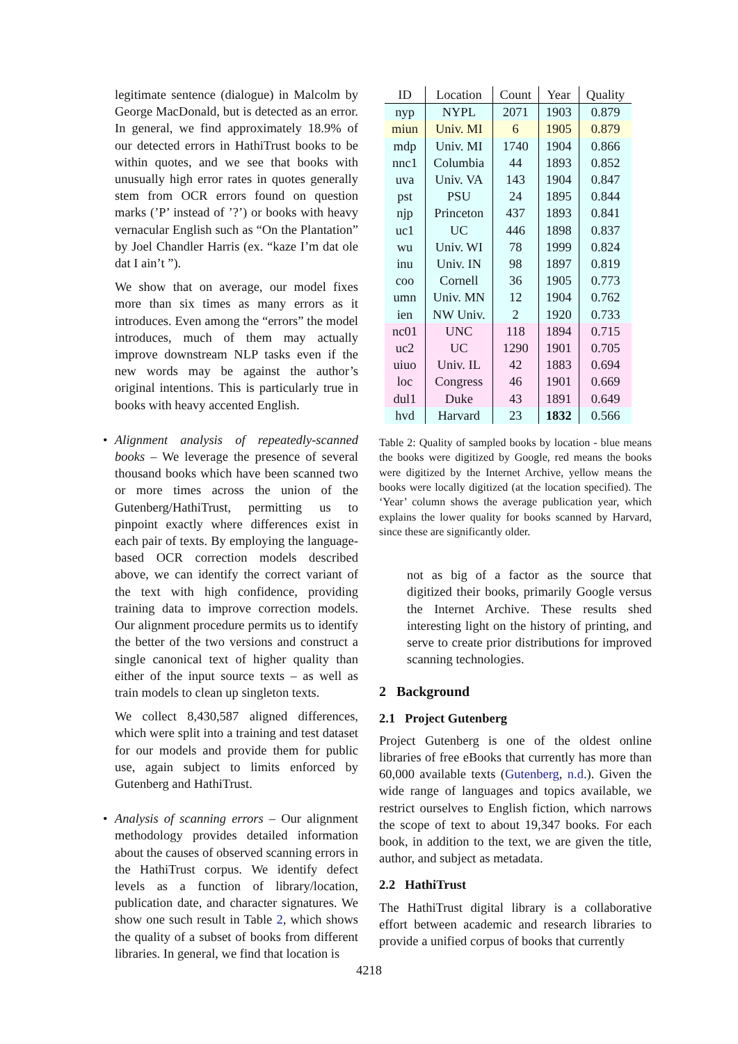legitimate sentence (dialogue) in Malcolm by George MacDonald, but is detected as an error. In general, we find approximately 18.9% of our detected errors in HathiTrust books to be within quotes, and we see that books with unusually high error rates in quotes generally stem from OCR errors found on question marks (’P’ instead of ’?’) or books with heavy vernacular English such as “On the Plantation” by Joel Chandler Harris (ex. “kaze I’m dat ole dat I ain’t ”).
We show that on average, our model fixes more than six times as many errors as it introduces. Even among the “errors” the model introduces, much of them may actually improve downstream NLP tasks even if the new words may be against the author’s original intentions. This is particularly true in books with heavy accented English.
• Alignment analysis of repeatedly-scanned books – We leverage the presence of several thousand books which have been scanned two or more times across the union of the Gutenberg/HathiTrust, permitting us to pinpoint exactly where differences exist in each pair of texts. By employing the language-based OCR correction models described above, we can identify the correct variant of the text with high confidence, providing training data to improve correction models. Our alignment procedure permits us to identify the better of the two versions and construct a single canonical text of higher quality than either of the input source texts – as well as train models to clean up singleton texts.
We collect 8,430,587 aligned differences, which were split into a training and test dataset for our models and provide them for public use, again subject to limits enforced by Gutenberg and HathiTrust.
• Analysis of scanning errors – Our alignment methodology provides detailed information about the causes of observed scanning errors in the HathiTrust corpus. We identify defect levels as a function of library/location, publication date, and character signatures. We show one such result in Table 2, which shows the quality of a subset of books from different libraries. In general, we find that location is
| ID | Location | Count | Year | Quality |
| --- | --- | --- | --- | --- |
| nyp | NYPL | 2071 | 1903 | 0.879 |
| miun | Univ. MI | 6 | 1905 | 0.879 |
| mdp | Univ. MI | 1740 | 1904 | 0.866 |
| nnc1 | Columbia | 44 | 1893 | 0.852 |
| uva | Univ. VA | 143 | 1904 | 0.847 |
| pst | PSU | 24 | 1895 | 0.844 |
| njp | Princeton | 437 | 1893 | 0.841 |
| uc1 | UC | 446 | 1898 | 0.837 |
| wu | Univ. WI | 78 | 1999 | 0.824 |
| inu | Univ. IN | 98 | 1897 | 0.819 |
| coo | Cornell | 36 | 1905 | 0.773 |
| umn | Univ. MN | 12 | 1904 | 0.762 |
| ien | NW Univ. | 2 | 1920 | 0.733 |
| nc01 | UNC | 118 | 1894 | 0.715 |
| uc2 | UC | 1290 | 1901 | 0.705 |
| uiuo | Univ. IL | 42 | 1883 | 0.694 |
| loc | Congress | 46 | 1901 | 0.669 |
| dul1 | Duke | 43 | 1891 | 0.649 |
| hvd | Harvard | 23 | 1832 | 0.566 |
Table 2: Quality of sampled books by location - blue means the books were digitized by Google, red means the books were digitized by the Internet Archive, yellow means the books were locally digitized (at the location specified). The ‘Year’ column shows the average publication year, which explains the lower quality for books scanned by Harvard, since these are significantly older.
not as big of a factor as the source that digitized their books, primarily Google versus the Internet Archive. These results shed interesting light on the history of printing, and serve to create prior distributions for improved scanning technologies.
2 Background
2.1 Project Gutenberg
Project Gutenberg is one of the oldest online libraries of free eBooks that currently has more than 60,000 available texts (Gutenberg, n.d.). Given the wide range of languages and topics available, we restrict ourselves to English fiction, which narrows the scope of text to about 19,347 books. For each book, in addition to the text, we are given the title, author, and subject as metadata.
2.2 HathiTrust
The HathiTrust digital library is a collaborative effort between academic and research libraries to provide a unified corpus of books that currently
4218